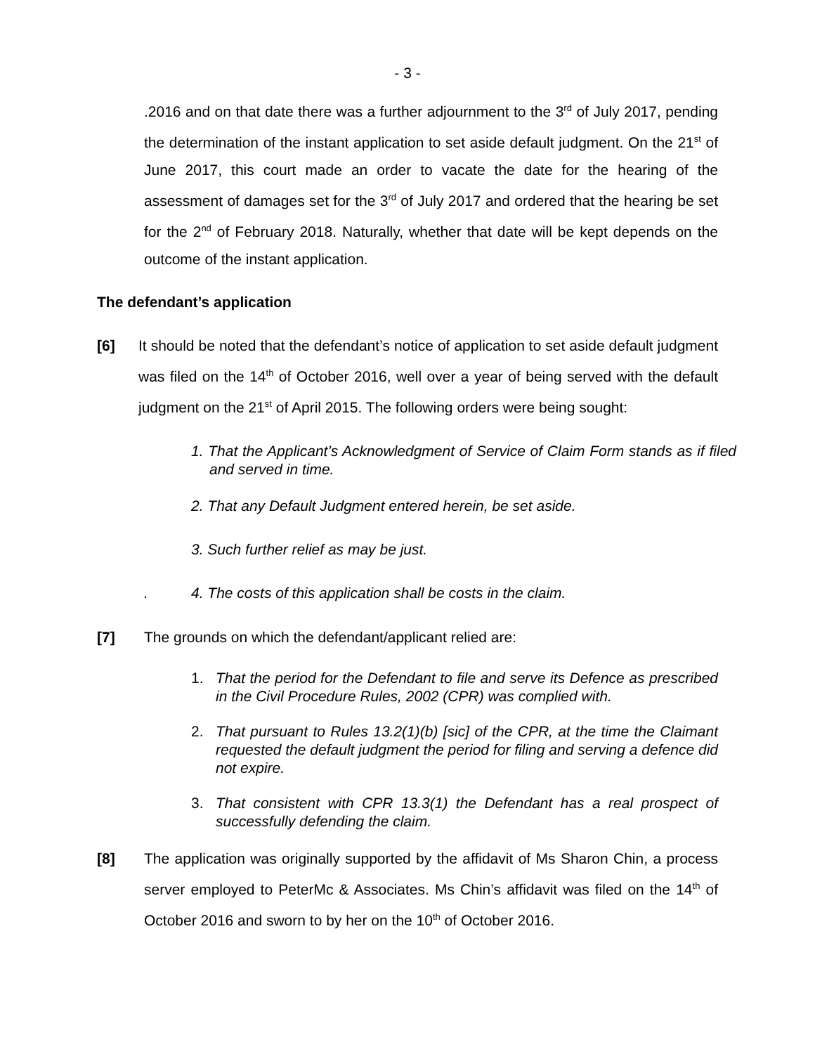- 3 -
.2016 and on that date there was a further adjournment to the 3<sup>rd</sup> of July 2017, pending the determination of the instant application to set aside default judgment. On the 21<sup>st</sup> of June 2017, this court made an order to vacate the date for the hearing of the assessment of damages set for the 3<sup>rd</sup> of July 2017 and ordered that the hearing be set for the 2<sup>nd</sup> of February 2018. Naturally, whether that date will be kept depends on the outcome of the instant application.
The defendant’s application
[6] It should be noted that the defendant’s notice of application to set aside default judgment was filed on the 14<sup>th</sup> of October 2016, well over a year of being served with the default judgment on the 21<sup>st</sup> of April 2015. The following orders were being sought:
1. That the Applicant’s Acknowledgment of Service of Claim Form stands as if filed and served in time.
2. That any Default Judgment entered herein, be set aside.
3. Such further relief as may be just.
. 4. The costs of this application shall be costs in the claim.
[7] The grounds on which the defendant/applicant relied are:
1. That the period for the Defendant to file and serve its Defence as prescribed in the Civil Procedure Rules, 2002 (CPR) was complied with.
2. That pursuant to Rules 13.2(1)(b) [sic] of the CPR, at the time the Claimant requested the default judgment the period for filing and serving a defence did not expire.
3. That consistent with CPR 13.3(1) the Defendant has a real prospect of successfully defending the claim.
[8] The application was originally supported by the affidavit of Ms Sharon Chin, a process server employed to PeterMc & Associates. Ms Chin’s affidavit was filed on the 14<sup>th</sup> of October 2016 and sworn to by her on the 10<sup>th</sup> of October 2016.